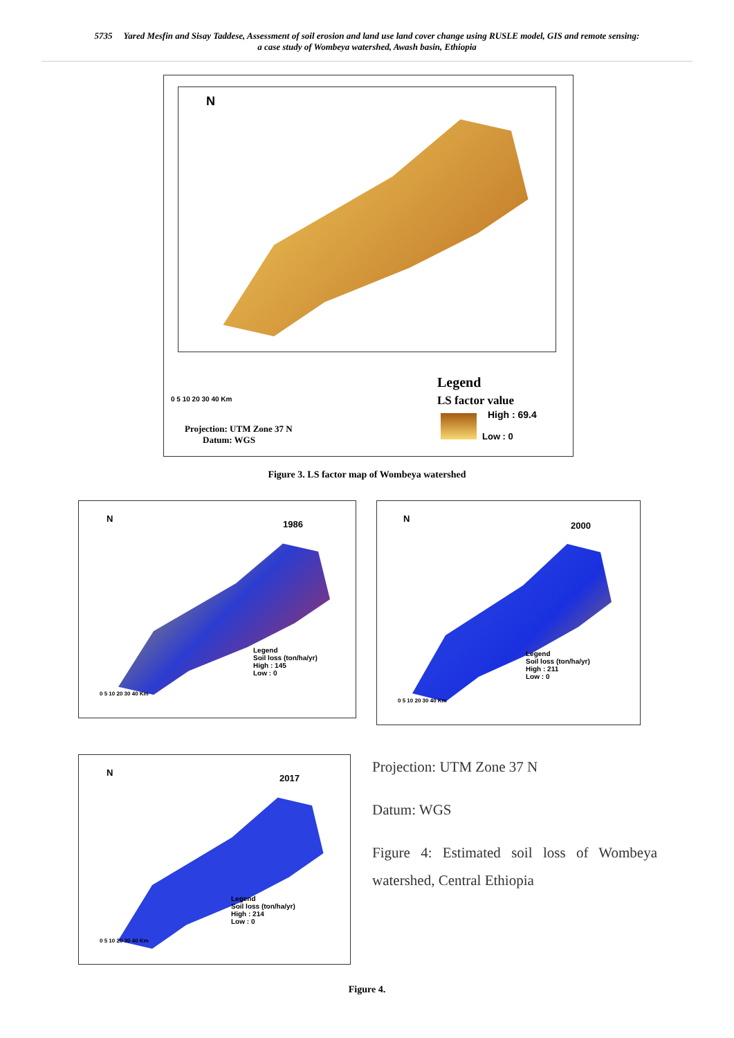5735 Yared Mesfin and Sisay Taddese, Assessment of soil erosion and land use land cover change using RUSLE model, GIS and remote sensing:
a case study of Wombeya watershed, Awash basin, Ethiopia
N
Legend
LS factor value
High : 69.4
Low : 0
0 5 10 20 30 40 Km
Projection: UTM Zone 37 N
Datum: WGS
Figure 3. LS factor map of Wombeya watershed
N
1986
Legend
Soil loss (ton/ha/yr)
High : 145
Low : 0
0 5 10 20 30 40 Km
N
2000
Legend
Soil loss (ton/ha/yr)
High : 211
Low : 0
0 5 10 20 30 40 Km
N
2017
Legend
Soil loss (ton/ha/yr)
High : 214
Low : 0
0 5 10 20 30 40 Km
Projection: UTM Zone 37 N
Datum: WGS
Figure 4: Estimated soil loss of Wombeya watershed, Central Ethiopia
Figure 4.